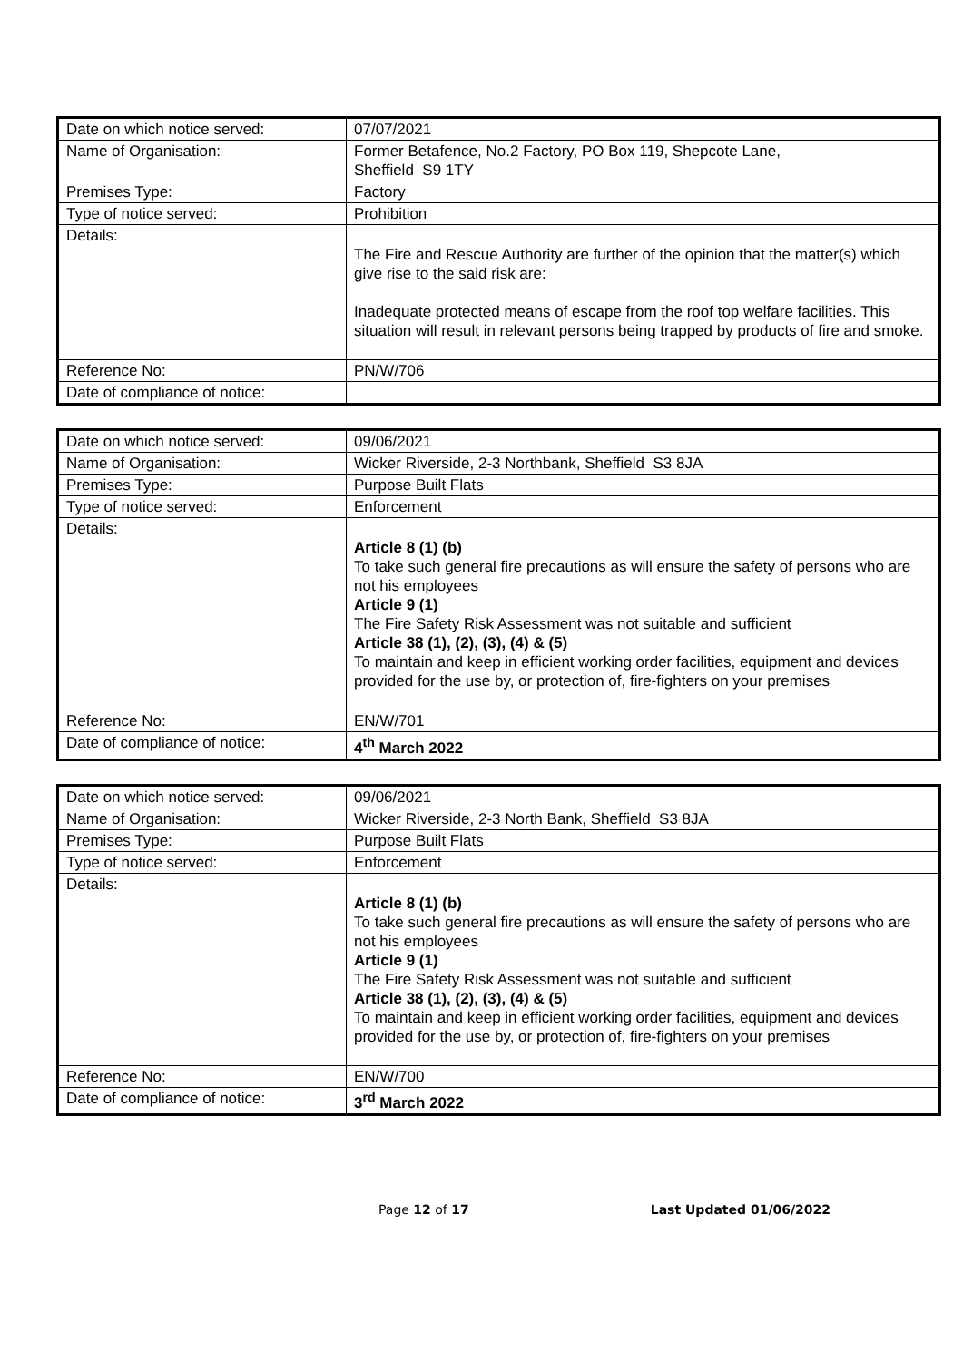| Date on which notice served: | 07/07/2021 |
| Name of Organisation: | Former Betafence, No.2 Factory, PO Box 119, Shepcote Lane, Sheffield S9 1TY |
| Premises Type: | Factory |
| Type of notice served: | Prohibition |
| Details: | The Fire and Rescue Authority are further of the opinion that the matter(s) which give rise to the said risk are: Inadequate protected means of escape from the roof top welfare facilities. This situation will result in relevant persons being trapped by products of fire and smoke. |
| Reference No: | PN/W/706 |
| Date of compliance of notice: | |
| Date on which notice served: | 09/06/2021 |
| Name of Organisation: | Wicker Riverside, 2-3 Northbank, Sheffield S3 8JA |
| Premises Type: | Purpose Built Flats |
| Type of notice served: | Enforcement |
| Details: | Article 8 (1) (b) To take such general fire precautions as will ensure the safety of persons who are not his employees Article 9 (1) The Fire Safety Risk Assessment was not suitable and sufficient Article 38 (1), (2), (3), (4) & (5) To maintain and keep in efficient working order facilities, equipment and devices provided for the use by, or protection of, fire-fighters on your premises |
| Reference No: | EN/W/701 |
| Date of compliance of notice: | 4<sup>th</sup> March 2022 |
| Date on which notice served: | 09/06/2021 |
| Name of Organisation: | Wicker Riverside, 2-3 North Bank, Sheffield S3 8JA |
| Premises Type: | Purpose Built Flats |
| Type of notice served: | Enforcement |
| Details: | Article 8 (1) (b) To take such general fire precautions as will ensure the safety of persons who are not his employees Article 9 (1) The Fire Safety Risk Assessment was not suitable and sufficient Article 38 (1), (2), (3), (4) & (5) To maintain and keep in efficient working order facilities, equipment and devices provided for the use by, or protection of, fire-fighters on your premises |
| Reference No: | EN/W/700 |
| Date of compliance of notice: | 3<sup>rd</sup> March 2022 |
Page 12 of 17 Last Updated 01/06/2022